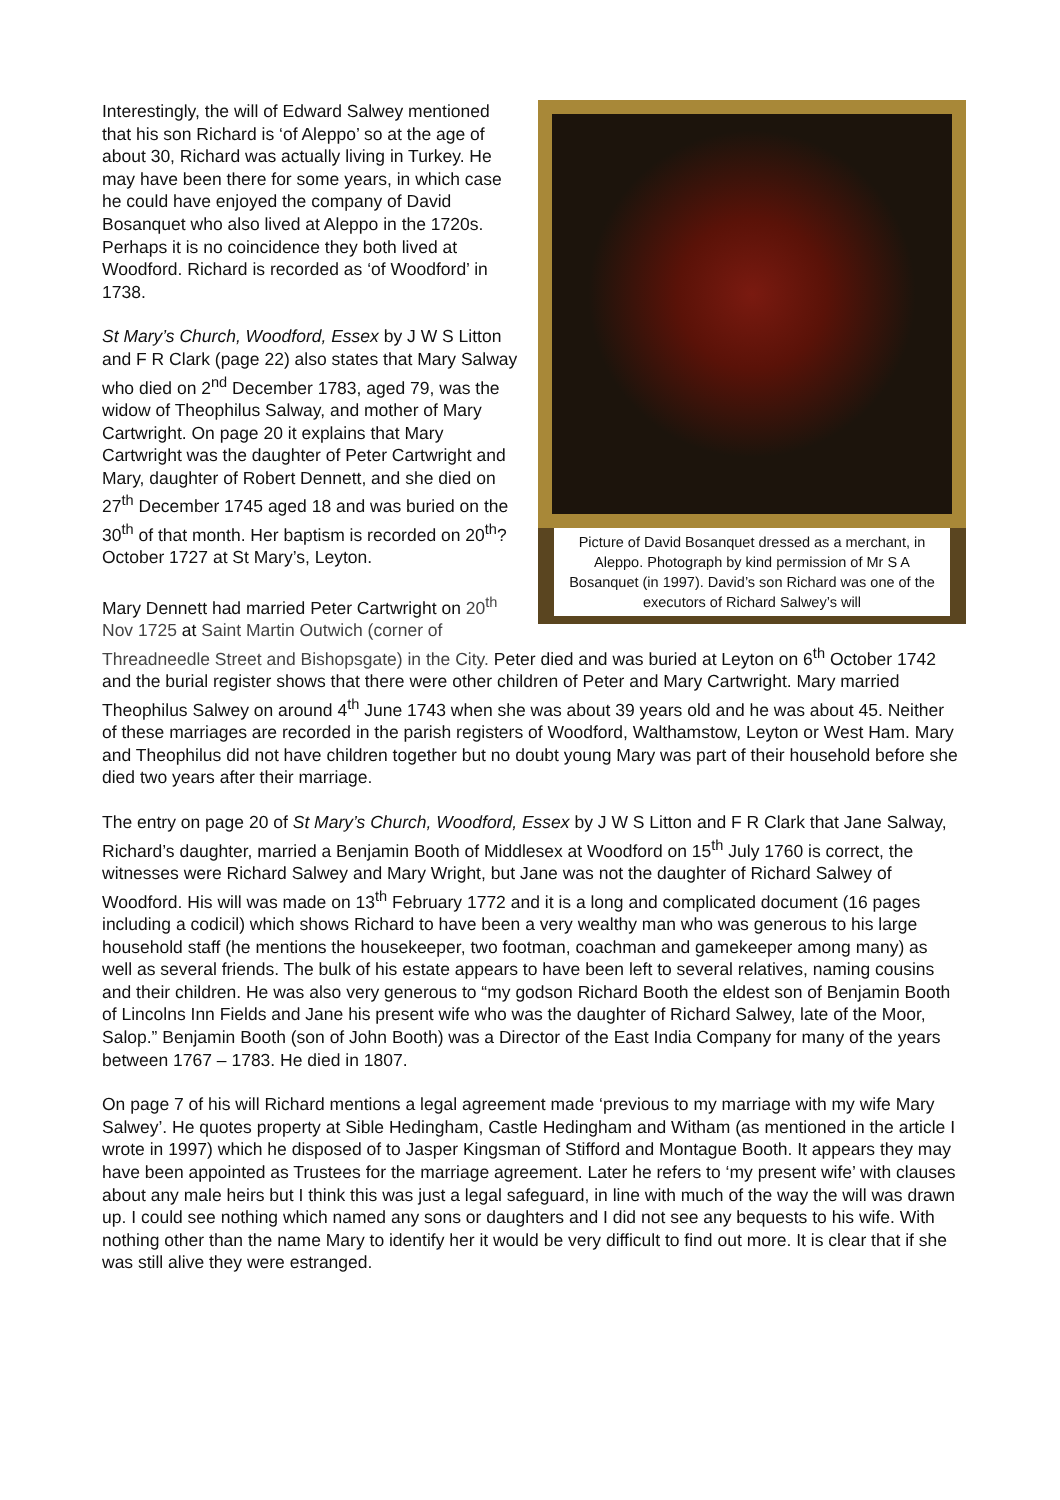Picture of David Bosanquet dressed as a merchant, in Aleppo. Photograph by kind permission of Mr S A Bosanquet (in 1997). David’s son Richard was one of the executors of Richard Salwey’s will
Interestingly, the will of Edward Salwey mentioned that his son Richard is ‘of Aleppo’ so at the age of about 30, Richard was actually living in Turkey. He may have been there for some years, in which case he could have enjoyed the company of David Bosanquet who also lived at Aleppo in the 1720s. Perhaps it is no coincidence they both lived at Woodford. Richard is recorded as ‘of Woodford’ in 1738.
St Mary’s Church, Woodford, Essex by J W S Litton and F R Clark (page 22) also states that Mary Salway who died on 2<sup>nd</sup> December 1783, aged 79, was the widow of Theophilus Salway, and mother of Mary Cartwright. On page 20 it explains that Mary Cartwright was the daughter of Peter Cartwright and Mary, daughter of Robert Dennett, and she died on 27<sup>th</sup> December 1745 aged 18 and was buried on the 30<sup>th</sup> of that month. Her baptism is recorded on 20<sup>th</sup>? October 1727 at St Mary’s, Leyton.
Mary Dennett had married Peter Cartwright on 20<sup>th</sup> Nov 1725 at Saint Martin Outwich (corner of Threadneedle Street and Bishopsgate) in the City. Peter died and was buried at Leyton on 6<sup>th</sup> October 1742 and the burial register shows that there were other children of Peter and Mary Cartwright. Mary married Theophilus Salwey on around 4<sup>th</sup> June 1743 when she was about 39 years old and he was about 45. Neither of these marriages are recorded in the parish registers of Woodford, Walthamstow, Leyton or West Ham. Mary and Theophilus did not have children together but no doubt young Mary was part of their household before she died two years after their marriage.
The entry on page 20 of St Mary’s Church, Woodford, Essex by J W S Litton and F R Clark that Jane Salway, Richard’s daughter, married a Benjamin Booth of Middlesex at Woodford on 15<sup>th</sup> July 1760 is correct, the witnesses were Richard Salwey and Mary Wright, but Jane was not the daughter of Richard Salwey of Woodford. His will was made on 13<sup>th</sup> February 1772 and it is a long and complicated document (16 pages including a codicil) which shows Richard to have been a very wealthy man who was generous to his large household staff (he mentions the housekeeper, two footman, coachman and gamekeeper among many) as well as several friends. The bulk of his estate appears to have been left to several relatives, naming cousins and their children. He was also very generous to “my godson Richard Booth the eldest son of Benjamin Booth of Lincolns Inn Fields and Jane his present wife who was the daughter of Richard Salwey, late of the Moor, Salop.” Benjamin Booth (son of John Booth) was a Director of the East India Company for many of the years between 1767 – 1783. He died in 1807.
On page 7 of his will Richard mentions a legal agreement made ‘previous to my marriage with my wife Mary Salwey’. He quotes property at Sible Hedingham, Castle Hedingham and Witham (as mentioned in the article I wrote in 1997) which he disposed of to Jasper Kingsman of Stifford and Montague Booth. It appears they may have been appointed as Trustees for the marriage agreement. Later he refers to ‘my present wife’ with clauses about any male heirs but I think this was just a legal safeguard, in line with much of the way the will was drawn up. I could see nothing which named any sons or daughters and I did not see any bequests to his wife. With nothing other than the name Mary to identify her it would be very difficult to find out more. It is clear that if she was still alive they were estranged.